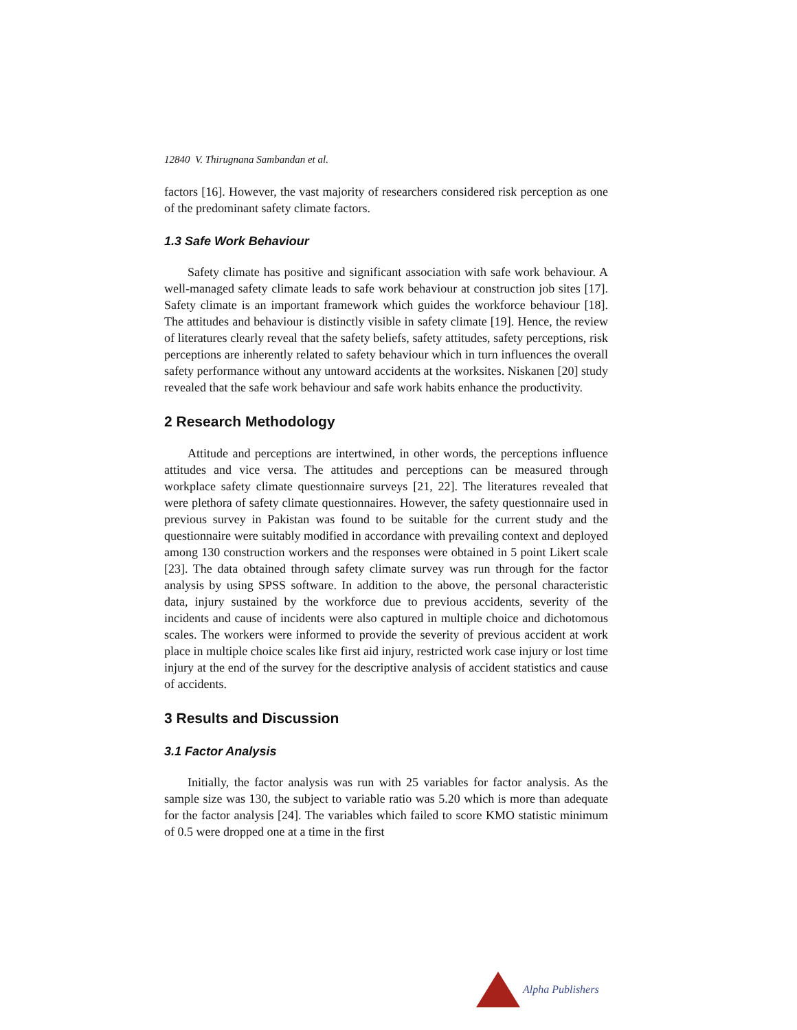12840 V. Thirugnana Sambandan et al.
factors [16]. However, the vast majority of researchers considered risk perception as one of the predominant safety climate factors.
1.3 Safe Work Behaviour
Safety climate has positive and significant association with safe work behaviour. A well-managed safety climate leads to safe work behaviour at construction job sites [17]. Safety climate is an important framework which guides the workforce behaviour [18]. The attitudes and behaviour is distinctly visible in safety climate [19]. Hence, the review of literatures clearly reveal that the safety beliefs, safety attitudes, safety perceptions, risk perceptions are inherently related to safety behaviour which in turn influences the overall safety performance without any untoward accidents at the worksites. Niskanen [20] study revealed that the safe work behaviour and safe work habits enhance the productivity.
2 Research Methodology
Attitude and perceptions are intertwined, in other words, the perceptions influence attitudes and vice versa. The attitudes and perceptions can be measured through workplace safety climate questionnaire surveys [21, 22]. The literatures revealed that were plethora of safety climate questionnaires. However, the safety questionnaire used in previous survey in Pakistan was found to be suitable for the current study and the questionnaire were suitably modified in accordance with prevailing context and deployed among 130 construction workers and the responses were obtained in 5 point Likert scale [23]. The data obtained through safety climate survey was run through for the factor analysis by using SPSS software. In addition to the above, the personal characteristic data, injury sustained by the workforce due to previous accidents, severity of the incidents and cause of incidents were also captured in multiple choice and dichotomous scales. The workers were informed to provide the severity of previous accident at work place in multiple choice scales like first aid injury, restricted work case injury or lost time injury at the end of the survey for the descriptive analysis of accident statistics and cause of accidents.
3 Results and Discussion
3.1 Factor Analysis
Initially, the factor analysis was run with 25 variables for factor analysis. As the sample size was 130, the subject to variable ratio was 5.20 which is more than adequate for the factor analysis [24]. The variables which failed to score KMO statistic minimum of 0.5 were dropped one at a time in the first
Alpha Publishers